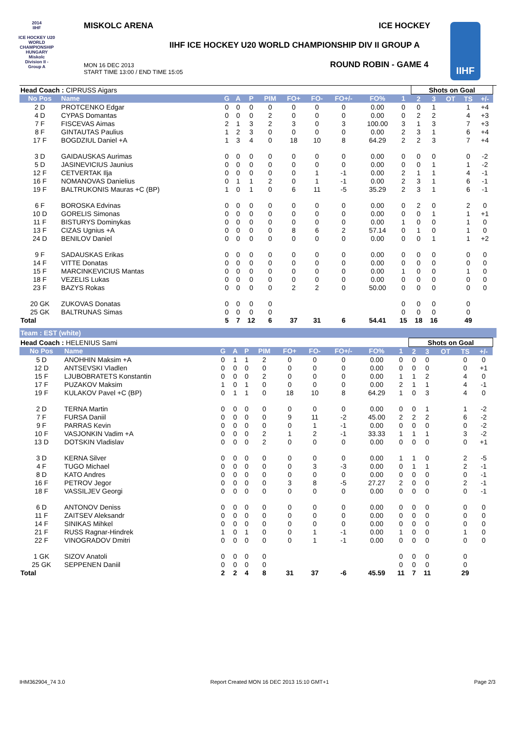2014
IIHF
ICE HOCKEY U20 WORLD CHAMPIONSHIP HUNGARY Miskolc
Division II - Group A
MISKOLC ARENA ICE HOCKEY
IIHF ICE HOCKEY U20 WORLD CHAMPIONSHIP DIV II GROUP A
ROUND ROBIN - GAME 4
MON 16 DEC 2013
START TIME 13:00 / END TIME 15:05
IIHF
| Head Coach : CIPRUSS Aigars | | | | | | | | | | | Shots on Goal | | | | | |
| No Pos | Name | G | A | P | PIM | FO+ | FO- | FO+/- | FO% | 1 | 2 | 3 | OT | TS | +/- | |
| 2 D | PROTCENKO Edgar | 0 | 0 | 0 | 0 | 0 | 0 | 0 | 0.00 | 0 | 0 | 1 | | 1 | +4 | |
| 4 D | CYPAS Domantas | 0 | 0 | 0 | 2 | 0 | 0 | 0 | 0.00 | 0 | 2 | 2 | | 4 | +3 | |
| 7 F | FISCEVAS Aimas | 2 | 1 | 3 | 2 | 3 | 0 | 3 | 100.00 | 3 | 1 | 3 | | 7 | +3 | |
| 8 F | GINTAUTAS Paulius | 1 | 2 | 3 | 0 | 0 | 0 | 0 | 0.00 | 2 | 3 | 1 | | 6 | +4 | |
| 17 F | BOGDZIUL Daniel +A | 1 | 3 | 4 | 0 | 18 | 10 | 8 | 64.29 | 2 | 2 | 3 | | 7 | +4 | |
| 3 D | GAIDAUSKAS Aurimas | 0 | 0 | 0 | 0 | 0 | 0 | 0 | 0.00 | 0 | 0 | 0 | | 0 | -2 | |
| 5 D | JASINEVICIUS Jaunius | 0 | 0 | 0 | 0 | 0 | 0 | 0 | 0.00 | 0 | 0 | 1 | | 1 | -2 | |
| 12 F | CETVERTAK Ilja | 0 | 0 | 0 | 0 | 0 | 1 | -1 | 0.00 | 2 | 1 | 1 | | 4 | -1 | |
| 16 F | NOMANOVAS Danielius | 0 | 1 | 1 | 2 | 0 | 1 | -1 | 0.00 | 2 | 3 | 1 | | 6 | -1 | |
| 19 F | BALTRUKONIS Mauras +C (BP) | 1 | 0 | 1 | 0 | 6 | 11 | -5 | 35.29 | 2 | 3 | 1 | | 6 | -1 | |
| 6 F | BOROSKA Edvinas | 0 | 0 | 0 | 0 | 0 | 0 | 0 | 0.00 | 0 | 2 | 0 | | 2 | 0 | |
| 10 D | GORELIS Simonas | 0 | 0 | 0 | 0 | 0 | 0 | 0 | 0.00 | 0 | 0 | 1 | | 1 | +1 | |
| 11 F | BISTURYS Dominykas | 0 | 0 | 0 | 0 | 0 | 0 | 0 | 0.00 | 1 | 0 | 0 | | 1 | 0 | |
| 13 F | CIZAS Ugnius +A | 0 | 0 | 0 | 0 | 8 | 6 | 2 | 57.14 | 0 | 1 | 0 | | 1 | 0 | |
| 24 D | BENILOV Daniel | 0 | 0 | 0 | 0 | 0 | 0 | 0 | 0.00 | 0 | 0 | 1 | | 1 | +2 | |
| 9 F | SADAUSKAS Erikas | 0 | 0 | 0 | 0 | 0 | 0 | 0 | 0.00 | 0 | 0 | 0 | | 0 | 0 | |
| 14 F | VITTE Donatas | 0 | 0 | 0 | 0 | 0 | 0 | 0 | 0.00 | 0 | 0 | 0 | | 0 | 0 | |
| 15 F | MARCINKEVICIUS Mantas | 0 | 0 | 0 | 0 | 0 | 0 | 0 | 0.00 | 1 | 0 | 0 | | 1 | 0 | |
| 18 F | VEZELIS Lukas | 0 | 0 | 0 | 0 | 0 | 0 | 0 | 0.00 | 0 | 0 | 0 | | 0 | 0 | |
| 23 F | BAZYS Rokas | 0 | 0 | 0 | 0 | 2 | 2 | 0 | 50.00 | 0 | 0 | 0 | | 0 | 0 | |
| 20 GK | ZUKOVAS Donatas | 0 | 0 | 0 | 0 | | | | | 0 | 0 | 0 | | 0 | | |
| 25 GK | BALTRUNAS Simas | 0 | 0 | 0 | 0 | | | | | 0 | 0 | 0 | | 0 | | |
| Total | | 5 | 7 | 12 | 6 | 37 | 31 | 6 | 54.41 | 15 | 18 | 16 | | 49 | | |
Team : EST (white)
| Head Coach : HELENIUS Sami | | | | | | | | | | | Shots on Goal | | | | | |
| No Pos | Name | G | A | P | PIM | FO+ | FO- | FO+/- | FO% | 1 | 2 | 3 | OT | TS | +/- | |
| 5 D | ANOHHIN Maksim +A | 0 | 1 | 1 | 2 | 0 | 0 | 0 | 0.00 | 0 | 0 | 0 | | 0 | 0 | |
| 12 D | ANTSEVSKI Vladlen | 0 | 0 | 0 | 0 | 0 | 0 | 0 | 0.00 | 0 | 0 | 0 | | 0 | +1 | |
| 15 F | LJUBOBRATETS Konstantin | 0 | 0 | 0 | 2 | 0 | 0 | 0 | 0.00 | 1 | 1 | 2 | | 4 | 0 | |
| 17 F | PUZAKOV Maksim | 1 | 0 | 1 | 0 | 0 | 0 | 0 | 0.00 | 2 | 1 | 1 | | 4 | -1 | |
| 19 F | KULAKOV Pavel +C (BP) | 0 | 1 | 1 | 0 | 18 | 10 | 8 | 64.29 | 1 | 0 | 3 | | 4 | 0 | |
| 2 D | TERNA Martin | 0 | 0 | 0 | 0 | 0 | 0 | 0 | 0.00 | 0 | 0 | 1 | | 1 | -2 | |
| 7 F | FURSA Daniil | 0 | 0 | 0 | 0 | 9 | 11 | -2 | 45.00 | 2 | 2 | 2 | | 6 | -2 | |
| 9 F | PARRAS Kevin | 0 | 0 | 0 | 0 | 0 | 1 | -1 | 0.00 | 0 | 0 | 0 | | 0 | -2 | |
| 10 F | VASJONKIN Vadim +A | 0 | 0 | 0 | 2 | 1 | 2 | -1 | 33.33 | 1 | 1 | 1 | | 3 | -2 | |
| 13 D | DOTSKIN Vladislav | 0 | 0 | 0 | 2 | 0 | 0 | 0 | 0.00 | 0 | 0 | 0 | | 0 | +1 | |
| 3 D | KERNA Silver | 0 | 0 | 0 | 0 | 0 | 0 | 0 | 0.00 | 1 | 1 | 0 | | 2 | -5 | |
| 4 F | TUGO Michael | 0 | 0 | 0 | 0 | 0 | 3 | -3 | 0.00 | 0 | 1 | 1 | | 2 | -1 | |
| 8 D | KATO Andres | 0 | 0 | 0 | 0 | 0 | 0 | 0 | 0.00 | 0 | 0 | 0 | | 0 | -1 | |
| 16 F | PETROV Jegor | 0 | 0 | 0 | 0 | 3 | 8 | -5 | 27.27 | 2 | 0 | 0 | | 2 | -1 | |
| 18 F | VASSILJEV Georgi | 0 | 0 | 0 | 0 | 0 | 0 | 0 | 0.00 | 0 | 0 | 0 | | 0 | -1 | |
| 6 D | ANTONOV Deniss | 0 | 0 | 0 | 0 | 0 | 0 | 0 | 0.00 | 0 | 0 | 0 | | 0 | 0 | |
| 11 F | ZAITSEV Aleksandr | 0 | 0 | 0 | 0 | 0 | 0 | 0 | 0.00 | 0 | 0 | 0 | | 0 | 0 | |
| 14 F | SINIKAS Mihkel | 0 | 0 | 0 | 0 | 0 | 0 | 0 | 0.00 | 0 | 0 | 0 | | 0 | 0 | |
| 21 F | RUSS Ragnar-Hindrek | 1 | 0 | 1 | 0 | 0 | 1 | -1 | 0.00 | 1 | 0 | 0 | | 1 | 0 | |
| 22 F | VINOGRADOV Dmitri | 0 | 0 | 0 | 0 | 0 | 1 | -1 | 0.00 | 0 | 0 | 0 | | 0 | 0 | |
| 1 GK | SIZOV Anatoli | 0 | 0 | 0 | 0 | | | | | 0 | 0 | 0 | | 0 | | |
| 25 GK | SEPPENEN Daniil | 0 | 0 | 0 | 0 | | | | | 0 | 0 | 0 | | 0 | | |
| Total | | 2 | 2 | 4 | 8 | 31 | 37 | -6 | 45.59 | 11 | 7 | 11 | | 29 | | |
IHM362904_74 3.0 Report Created MON 16 DEC 2013 15:10 GMT+1 Page 2/3